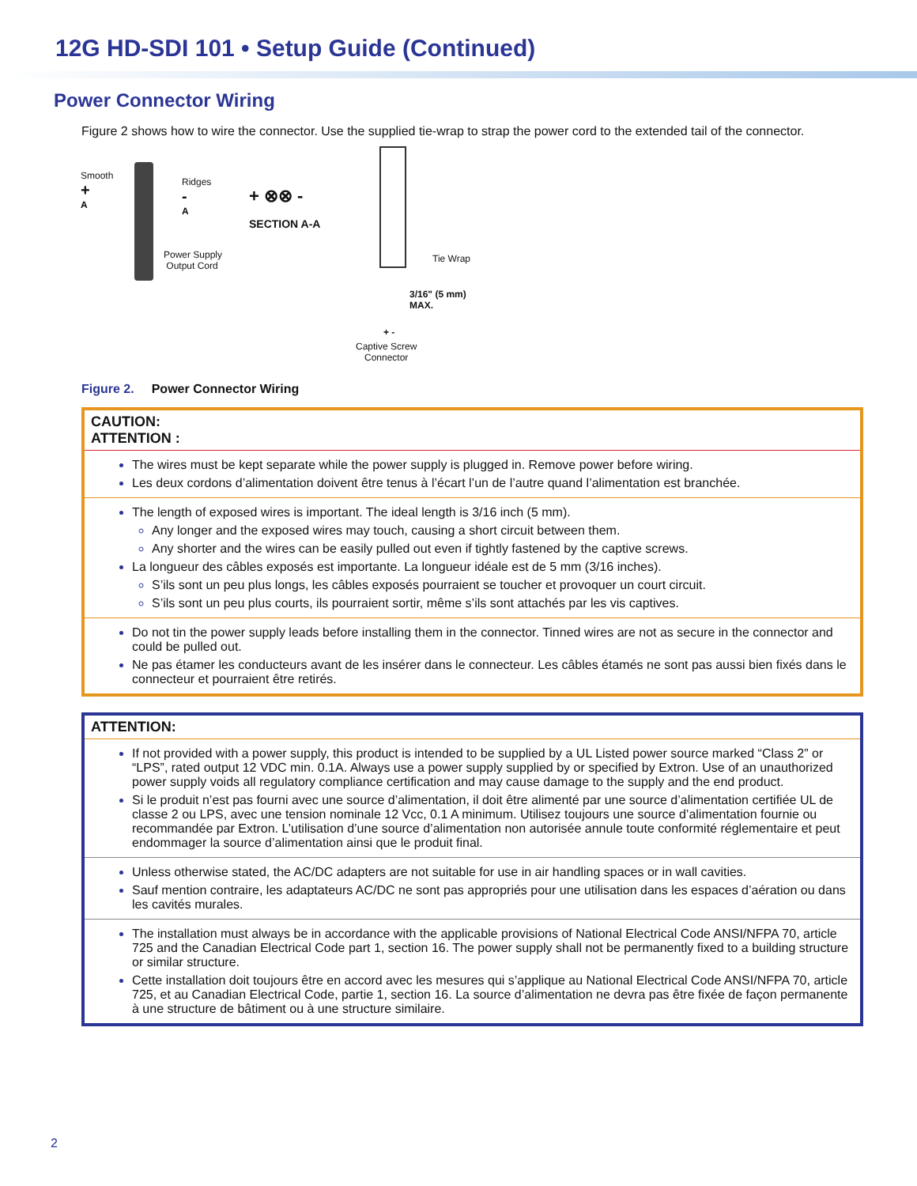12G HD-SDI 101 • Setup Guide (Continued)
Power Connector Wiring
Figure 2 shows how to wire the connector. Use the supplied tie-wrap to strap the power cord to the extended tail of the connector.
Smooth
+
A
Ridges
-
A
Power Supply
Output Cord
+ ⊗⊗ -
SECTION A-A
Tie Wrap
3/16" (5 mm)
MAX.
+ -
Captive Screw
Connector
Figure 2. Power Connector Wiring
CAUTION:
ATTENTION :
The wires must be kept separate while the power supply is plugged in. Remove power before wiring.
Les deux cordons d’alimentation doivent être tenus à l’écart l’un de l’autre quand l’alimentation est branchée.
The length of exposed wires is important. The ideal length is 3/16 inch (5 mm).
Any longer and the exposed wires may touch, causing a short circuit between them.
Any shorter and the wires can be easily pulled out even if tightly fastened by the captive screws.
La longueur des câbles exposés est importante. La longueur idéale est de 5 mm (3/16 inches).
S’ils sont un peu plus longs, les câbles exposés pourraient se toucher et provoquer un court circuit.
S’ils sont un peu plus courts, ils pourraient sortir, même s’ils sont attachés par les vis captives.
Do not tin the power supply leads before installing them in the connector. Tinned wires are not as secure in the connector and could be pulled out.
Ne pas étamer les conducteurs avant de les insérer dans le connecteur. Les câbles étamés ne sont pas aussi bien fixés dans le connecteur et pourraient être retirés.
ATTENTION:
If not provided with a power supply, this product is intended to be supplied by a UL Listed power source marked “Class 2” or “LPS”, rated output 12 VDC min. 0.1A. Always use a power supply supplied by or specified by Extron. Use of an unauthorized power supply voids all regulatory compliance certification and may cause damage to the supply and the end product.
Si le produit n’est pas fourni avec une source d’alimentation, il doit être alimenté par une source d’alimentation certifiée UL de classe 2 ou LPS, avec une tension nominale 12 Vcc, 0.1 A minimum. Utilisez toujours une source d’alimentation fournie ou recommandée par Extron. L’utilisation d’une source d’alimentation non autorisée annule toute conformité réglementaire et peut endommager la source d’alimentation ainsi que le produit final.
Unless otherwise stated, the AC/DC adapters are not suitable for use in air handling spaces or in wall cavities.
Sauf mention contraire, les adaptateurs AC/DC ne sont pas appropriés pour une utilisation dans les espaces d’aération ou dans les cavités murales.
The installation must always be in accordance with the applicable provisions of National Electrical Code ANSI/NFPA 70, article 725 and the Canadian Electrical Code part 1, section 16. The power supply shall not be permanently fixed to a building structure or similar structure.
Cette installation doit toujours être en accord avec les mesures qui s’applique au National Electrical Code ANSI/NFPA 70, article 725, et au Canadian Electrical Code, partie 1, section 16. La source d’alimentation ne devra pas être fixée de façon permanente à une structure de bâtiment ou à une structure similaire.
2